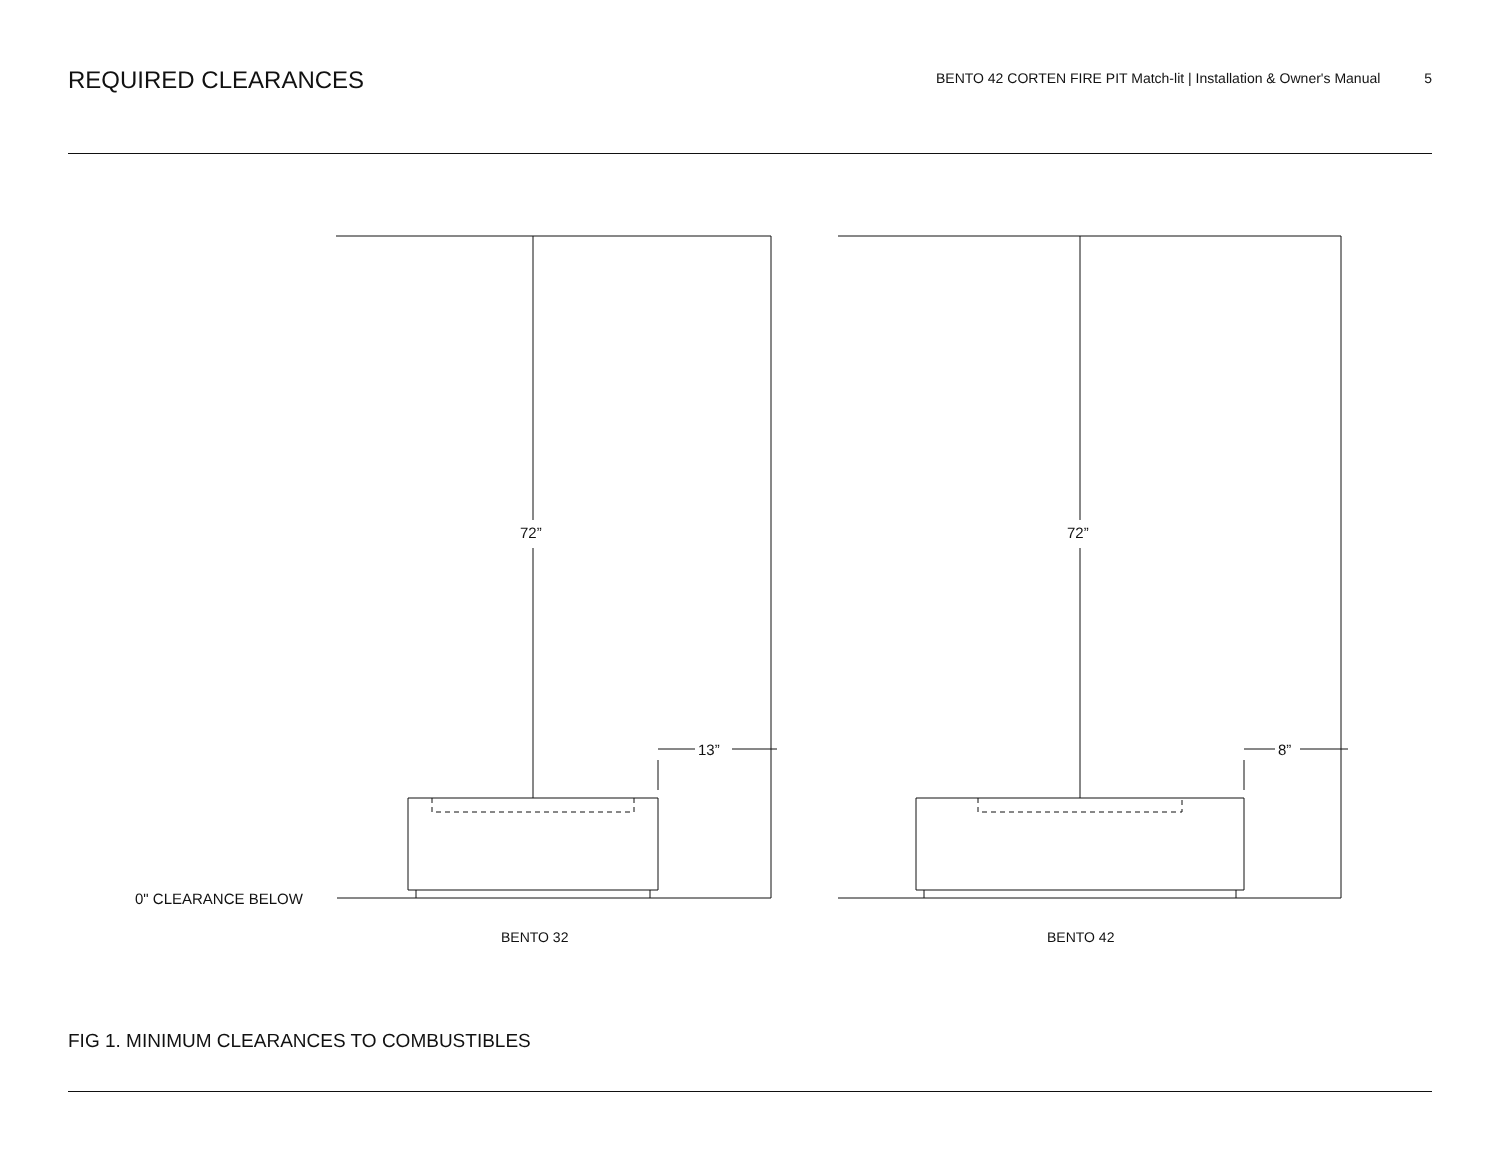REQUIRED CLEARANCES
BENTO 42 CORTEN FIRE PIT Match-lit | Installation & Owner's Manual 5
72”
72”
13”
8”
0" CLEARANCE BELOW
BENTO 32
BENTO 42
FIG 1. MINIMUM CLEARANCES TO COMBUSTIBLES